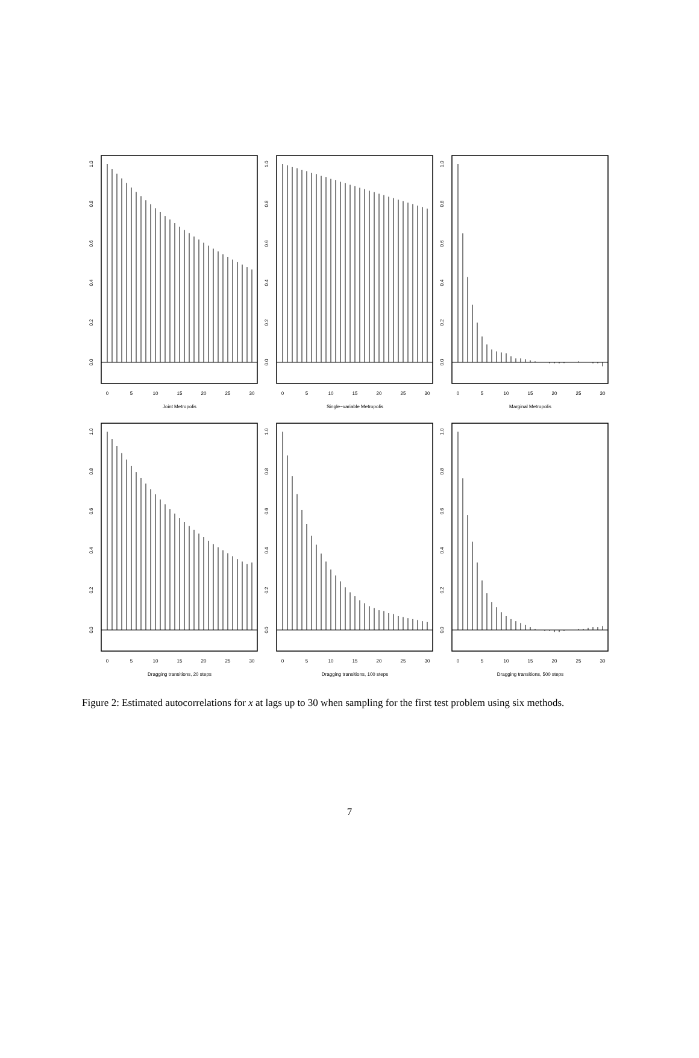0.0
0.2
0.4
0.6
0.8
1.0
0
5
10
15
20
25
30
Joint Metropolis
0.0
0.2
0.4
0.6
0.8
1.0
0
5
10
15
20
25
30
Single−variable Metropolis
0.0
0.2
0.4
0.6
0.8
1.0
0
5
10
15
20
25
30
Marginal Metropolis
0.0
0.2
0.4
0.6
0.8
1.0
0
5
10
15
20
25
30
Dragging transitions, 20 steps
0.0
0.2
0.4
0.6
0.8
1.0
0
5
10
15
20
25
30
Dragging transitions, 100 steps
0.0
0.2
0.4
0.6
0.8
1.0
0
5
10
15
20
25
30
Dragging transitions, 500 steps
Figure 2: Estimated autocorrelations for x at lags up to 30 when sampling for the first test problem using six methods.
7